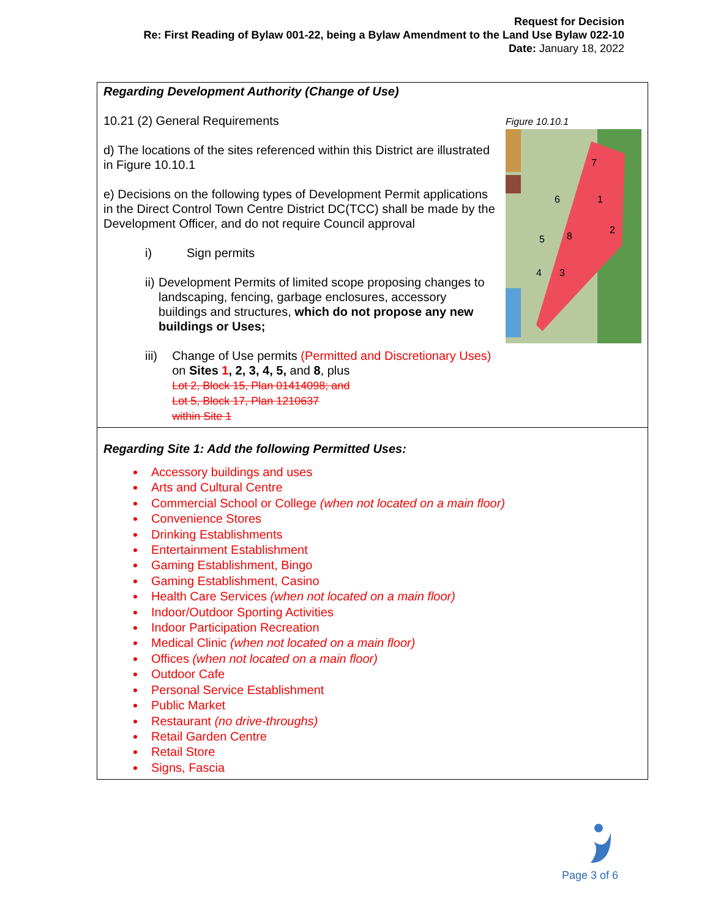Request for Decision
Re: First Reading of Bylaw 001-22, being a Bylaw Amendment to the Land Use Bylaw 022-10
Date: January 18, 2022
| Regarding Development Authority (Change of Use) Figure 10.10.1 7 1 2 8 6 5 4 3 10.21 (2) General Requirements d) The locations of the sites referenced within this District are illustrated in Figure 10.10.1 e) Decisions on the following types of Development Permit applications in the Direct Control Town Centre District DC(TCC) shall be made by the Development Officer, and do not require Council approval i) Sign permits ii) Development Permits of limited scope proposing changes to landscaping, fencing, garbage enclosures, accessory buildings and structures, which do not propose any new buildings or Uses; iii) Change of Use permits (Permitted and Discretionary Uses) on Sites 1 , 2, 3, 4, 5, and 8 , plus Lot 2, Block 15, Plan 01414098; and Lot 5, Block 17, Plan 1210637 within Site 1 |
| Regarding Site 1: Add the following Permitted Uses: Accessory buildings and uses Arts and Cultural Centre Commercial School or College (when not located on a main floor) Convenience Stores Drinking Establishments Entertainment Establishment Gaming Establishment, Bingo Gaming Establishment, Casino Health Care Services (when not located on a main floor) Indoor/Outdoor Sporting Activities Indoor Participation Recreation Medical Clinic (when not located on a main floor) Offices (when not located on a main floor) Outdoor Cafe Personal Service Establishment Public Market Restaurant (no drive-throughs) Retail Garden Centre Retail Store Signs, Fascia |
Page 3 of 6